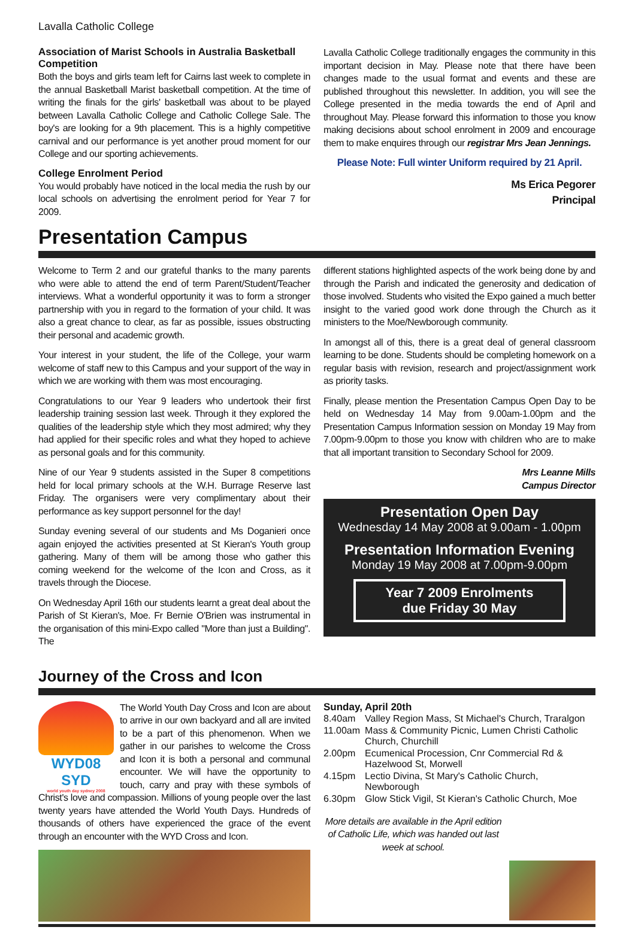Lavalla Catholic College
Association of Marist Schools in Australia Basketball Competition
Both the boys and girls team left for Cairns last week to complete in the annual Basketball Marist basketball competition. At the time of writing the finals for the girls' basketball was about to be played between Lavalla Catholic College and Catholic College Sale. The boy's are looking for a 9th placement. This is a highly competitive carnival and our performance is yet another proud moment for our College and our sporting achievements.
College Enrolment Period
You would probably have noticed in the local media the rush by our local schools on advertising the enrolment period for Year 7 for 2009.
Lavalla Catholic College traditionally engages the community in this important decision in May. Please note that there have been changes made to the usual format and events and these are published throughout this newsletter. In addition, you will see the College presented in the media towards the end of April and throughout May. Please forward this information to those you know making decisions about school enrolment in 2009 and encourage them to make enquires through our registrar Mrs Jean Jennings.
Please Note: Full winter Uniform required by 21 April.
Ms Erica Pegorer
Principal
Presentation Campus
Welcome to Term 2 and our grateful thanks to the many parents who were able to attend the end of term Parent/Student/Teacher interviews. What a wonderful opportunity it was to form a stronger partnership with you in regard to the formation of your child. It was also a great chance to clear, as far as possible, issues obstructing their personal and academic growth.
Your interest in your student, the life of the College, your warm welcome of staff new to this Campus and your support of the way in which we are working with them was most encouraging.
Congratulations to our Year 9 leaders who undertook their first leadership training session last week. Through it they explored the qualities of the leadership style which they most admired; why they had applied for their specific roles and what they hoped to achieve as personal goals and for this community.
Nine of our Year 9 students assisted in the Super 8 competitions held for local primary schools at the W.H. Burrage Reserve last Friday. The organisers were very complimentary about their performance as key support personnel for the day!
Sunday evening several of our students and Ms Doganieri once again enjoyed the activities presented at St Kieran's Youth group gathering. Many of them will be among those who gather this coming weekend for the welcome of the Icon and Cross, as it travels through the Diocese.
On Wednesday April 16th our students learnt a great deal about the Parish of St Kieran's, Moe. Fr Bernie O'Brien was instrumental in the organisation of this mini-Expo called "More than just a Building". The
different stations highlighted aspects of the work being done by and through the Parish and indicated the generosity and dedication of those involved. Students who visited the Expo gained a much better insight to the varied good work done through the Church as it ministers to the Moe/Newborough community.
In amongst all of this, there is a great deal of general classroom learning to be done. Students should be completing homework on a regular basis with revision, research and project/assignment work as priority tasks.
Finally, please mention the Presentation Campus Open Day to be held on Wednesday 14 May from 9.00am-1.00pm and the Presentation Campus Information session on Monday 19 May from 7.00pm-9.00pm to those you know with children who are to make that all important transition to Secondary School for 2009.
Mrs Leanne Mills
Campus Director
Presentation Open Day
Wednesday 14 May 2008 at 9.00am - 1.00pm
Presentation Information Evening
Monday 19 May 2008 at 7.00pm-9.00pm
Year 7 2009 Enrolments
due Friday 30 May
Journey of the Cross and Icon
WYD08 SYD
world youth day sydney 2008
The World Youth Day Cross and Icon are about to arrive in our own backyard and all are invited to be a part of this phenomenon. When we gather in our parishes to welcome the Cross and Icon it is both a personal and communal encounter. We will have the opportunity to touch, carry and pray with these symbols of Christ's love and compassion. Millions of young people over the last twenty years have attended the World Youth Days. Hundreds of thousands of others have experienced the grace of the event through an encounter with the WYD Cross and Icon.
Sunday, April 20th
| 8.40am | Valley Region Mass, St Michael's Church, Traralgon |
| 11.00am | Mass & Community Picnic, Lumen Christi Catholic Church, Churchill |
| 2.00pm | Ecumenical Procession, Cnr Commercial Rd & Hazelwood St, Morwell |
| 4.15pm | Lectio Divina, St Mary's Catholic Church, Newborough |
| 6.30pm | Glow Stick Vigil, St Kieran's Catholic Church, Moe |
More details are available in the April edition of Catholic Life, which was handed out last week at school.